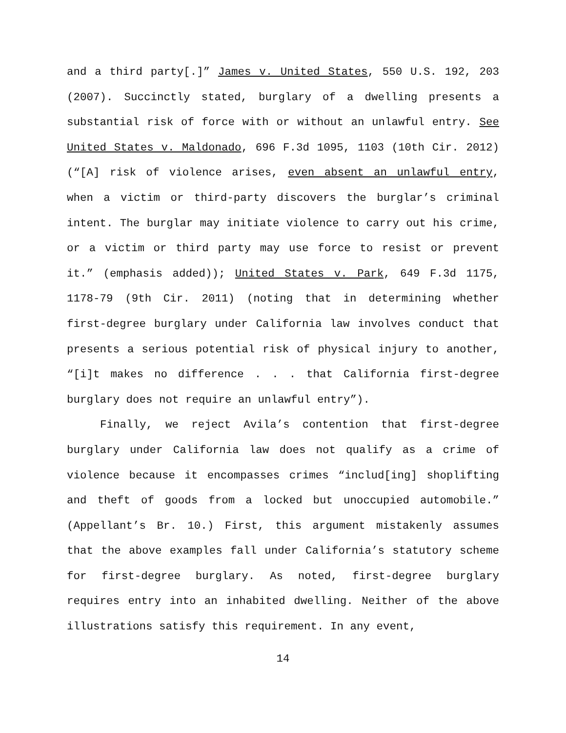and a third party[.]” James v. United States, 550 U.S. 192, 203 (2007). Succinctly stated, burglary of a dwelling presents a substantial risk of force with or without an unlawful entry. See United States v. Maldonado, 696 F.3d 1095, 1103 (10th Cir. 2012) (“[A] risk of violence arises, even absent an unlawful entry, when a victim or third-party discovers the burglar’s criminal intent. The burglar may initiate violence to carry out his crime, or a victim or third party may use force to resist or prevent it.” (emphasis added)); United States v. Park, 649 F.3d 1175, 1178-79 (9th Cir. 2011) (noting that in determining whether first-degree burglary under California law involves conduct that presents a serious potential risk of physical injury to another, “[i]t makes no difference . . . that California first-degree burglary does not require an unlawful entry”).
Finally, we reject Avila’s contention that first-degree burglary under California law does not qualify as a crime of violence because it encompasses crimes “includ[ing] shoplifting and theft of goods from a locked but unoccupied automobile.” (Appellant’s Br. 10.) First, this argument mistakenly assumes that the above examples fall under California’s statutory scheme for first-degree burglary. As noted, first-degree burglary requires entry into an inhabited dwelling. Neither of the above illustrations satisfy this requirement. In any event,
14